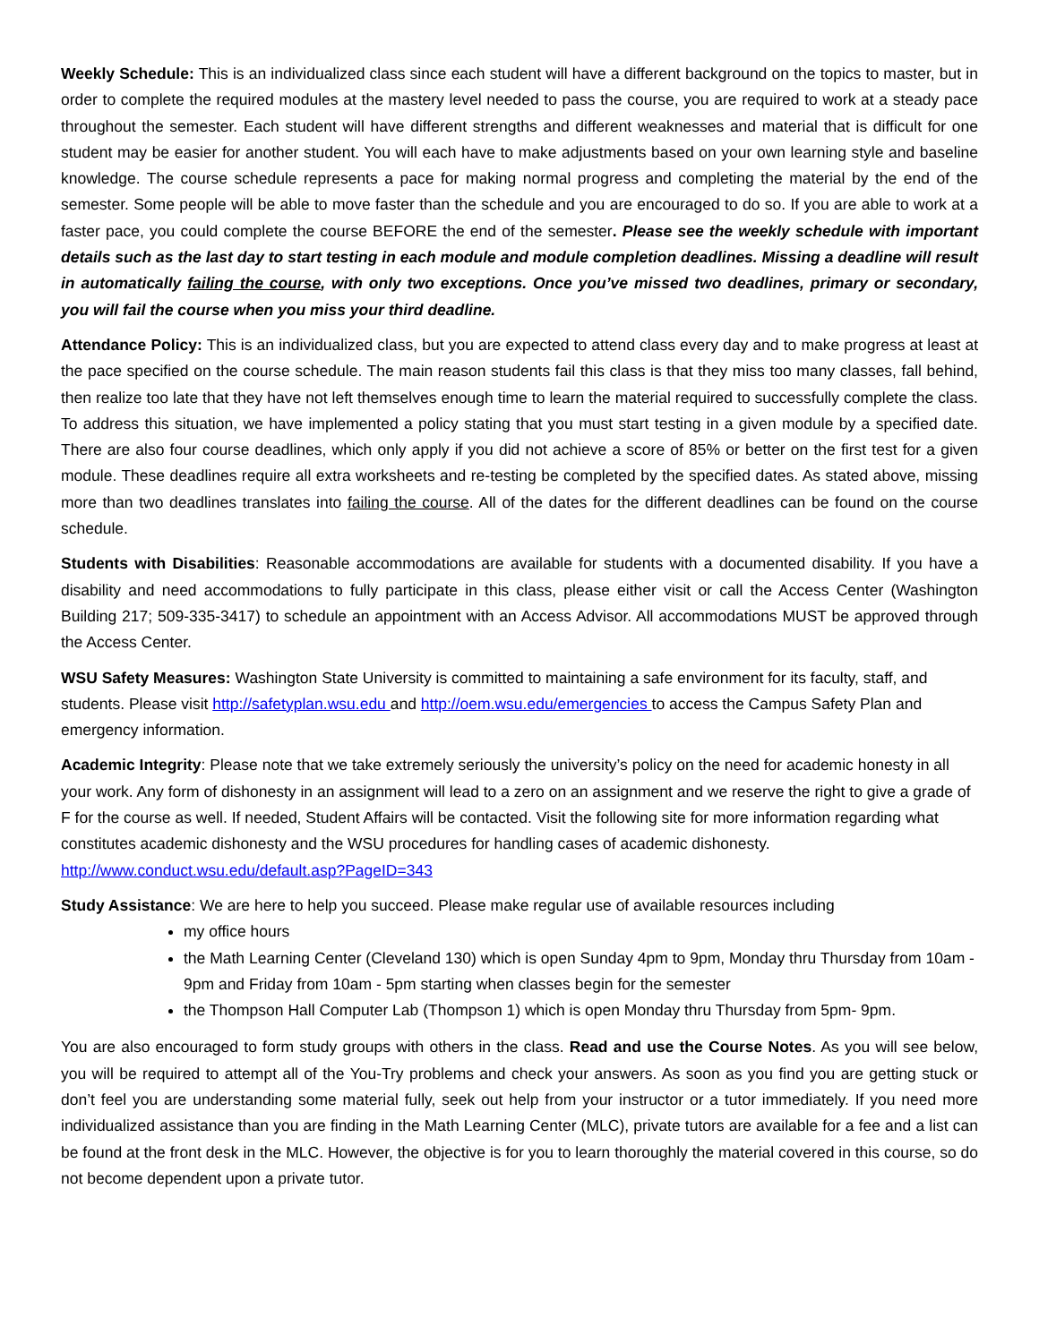Weekly Schedule: This is an individualized class since each student will have a different background on the topics to master, but in order to complete the required modules at the mastery level needed to pass the course, you are required to work at a steady pace throughout the semester. Each student will have different strengths and different weaknesses and material that is difficult for one student may be easier for another student. You will each have to make adjustments based on your own learning style and baseline knowledge. The course schedule represents a pace for making normal progress and completing the material by the end of the semester. Some people will be able to move faster than the schedule and you are encouraged to do so. If you are able to work at a faster pace, you could complete the course BEFORE the end of the semester. Please see the weekly schedule with important details such as the last day to start testing in each module and module completion deadlines. Missing a deadline will result in automatically failing the course, with only two exceptions. Once you’ve missed two deadlines, primary or secondary, you will fail the course when you miss your third deadline.
Attendance Policy: This is an individualized class, but you are expected to attend class every day and to make progress at least at the pace specified on the course schedule. The main reason students fail this class is that they miss too many classes, fall behind, then realize too late that they have not left themselves enough time to learn the material required to successfully complete the class. To address this situation, we have implemented a policy stating that you must start testing in a given module by a specified date. There are also four course deadlines, which only apply if you did not achieve a score of 85% or better on the first test for a given module. These deadlines require all extra worksheets and re-testing be completed by the specified dates. As stated above, missing more than two deadlines translates into failing the course. All of the dates for the different deadlines can be found on the course schedule.
Students with Disabilities: Reasonable accommodations are available for students with a documented disability. If you have a disability and need accommodations to fully participate in this class, please either visit or call the Access Center (Washington Building 217; 509-335-3417) to schedule an appointment with an Access Advisor. All accommodations MUST be approved through the Access Center.
WSU Safety Measures: Washington State University is committed to maintaining a safe environment for its faculty, staff, and students. Please visit http://safetyplan.wsu.edu and http://oem.wsu.edu/emergencies to access the Campus Safety Plan and emergency information.
Academic Integrity: Please note that we take extremely seriously the university’s policy on the need for academic honesty in all your work. Any form of dishonesty in an assignment will lead to a zero on an assignment and we reserve the right to give a grade of F for the course as well. If needed, Student Affairs will be contacted. Visit the following site for more information regarding what constitutes academic dishonesty and the WSU procedures for handling cases of academic dishonesty. http://www.conduct.wsu.edu/default.asp?PageID=343
Study Assistance: We are here to help you succeed. Please make regular use of available resources including
my office hours
the Math Learning Center (Cleveland 130) which is open Sunday 4pm to 9pm, Monday thru Thursday from 10am - 9pm and Friday from 10am - 5pm starting when classes begin for the semester
the Thompson Hall Computer Lab (Thompson 1) which is open Monday thru Thursday from 5pm- 9pm.
You are also encouraged to form study groups with others in the class. Read and use the Course Notes. As you will see below, you will be required to attempt all of the You-Try problems and check your answers. As soon as you find you are getting stuck or don’t feel you are understanding some material fully, seek out help from your instructor or a tutor immediately. If you need more individualized assistance than you are finding in the Math Learning Center (MLC), private tutors are available for a fee and a list can be found at the front desk in the MLC. However, the objective is for you to learn thoroughly the material covered in this course, so do not become dependent upon a private tutor.